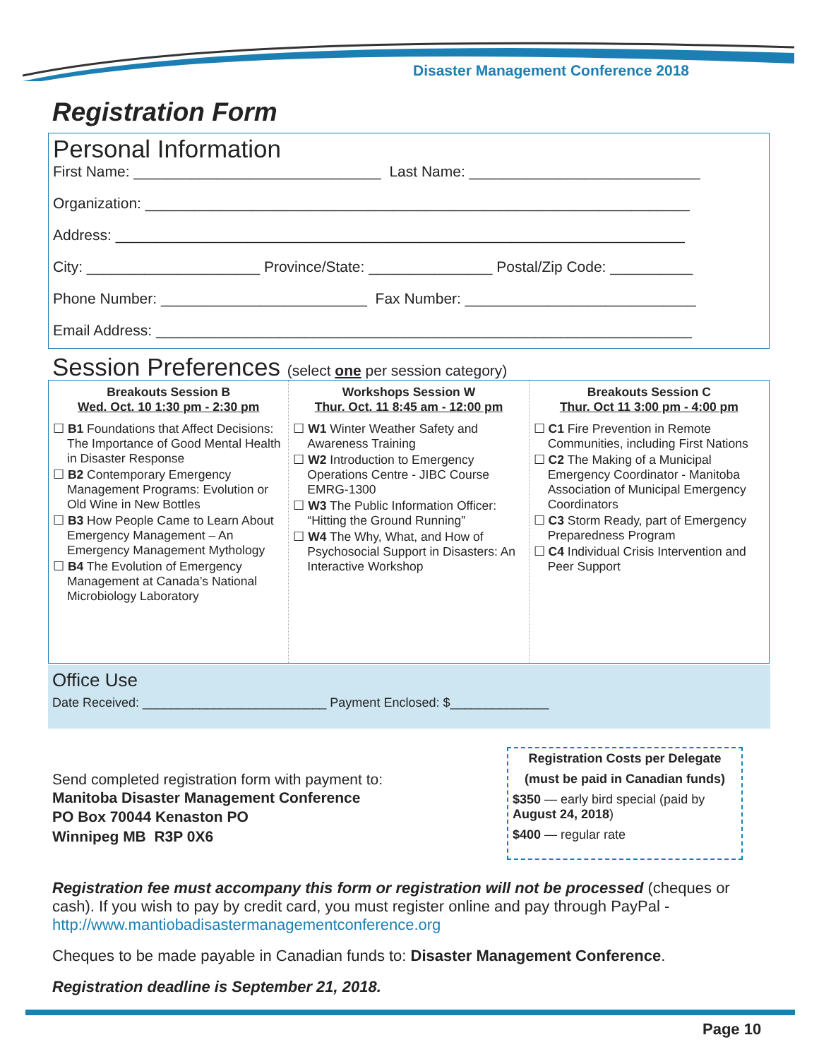Disaster Management Conference 2018
Registration Form
Personal Information
First Name: ______________________________ Last Name: ____________________________
Organization: __________________________________________________________________
Address: _____________________________________________________________________
City: _____________________ Province/State: _______________ Postal/Zip Code: __________
Phone Number: _________________________ Fax Number: ____________________________
Email Address: _________________________________________________________________
Session Preferences (select one per session category)
Breakouts Session B
Wed. Oct. 10 1:30 pm - 2:30 pm
☐ B1 Foundations that Affect Decisions: The Importance of Good Mental Health in Disaster Response
☐ B2 Contemporary Emergency Management Programs: Evolution or Old Wine in New Bottles
☐ B3 How People Came to Learn About Emergency Management – An Emergency Management Mythology
☐ B4 The Evolution of Emergency Management at Canada’s National Microbiology Laboratory
Workshops Session W
Thur. Oct. 11 8:45 am - 12:00 pm
☐ W1 Winter Weather Safety and Awareness Training
☐ W2 Introduction to Emergency Operations Centre - JIBC Course EMRG-1300
☐ W3 The Public Information Officer: “Hitting the Ground Running”
☐ W4 The Why, What, and How of Psychosocial Support in Disasters: An Interactive Workshop
Breakouts Session C
Thur. Oct 11 3:00 pm - 4:00 pm
☐ C1 Fire Prevention in Remote Communities, including First Nations
☐ C2 The Making of a Municipal Emergency Coordinator - Manitoba Association of Municipal Emergency Coordinators
☐ C3 Storm Ready, part of Emergency Preparedness Program
☐ C4 Individual Crisis Intervention and Peer Support
Office Use
Date Received: __________________________ Payment Enclosed: $______________
Send completed registration form with payment to:
Manitoba Disaster Management Conference
PO Box 70044 Kenaston PO
Winnipeg MB R3P 0X6
Registration Costs per Delegate
(must be paid in Canadian funds)
$350 — early bird special (paid by August 24, 2018)
$400 — regular rate
Registration fee must accompany this form or registration will not be processed (cheques or cash). If you wish to pay by credit card, you must register online and pay through PayPal - http://www.mantiobadisastermanagementconference.org
Cheques to be made payable in Canadian funds to: Disaster Management Conference.
Registration deadline is September 21, 2018.
Page 10